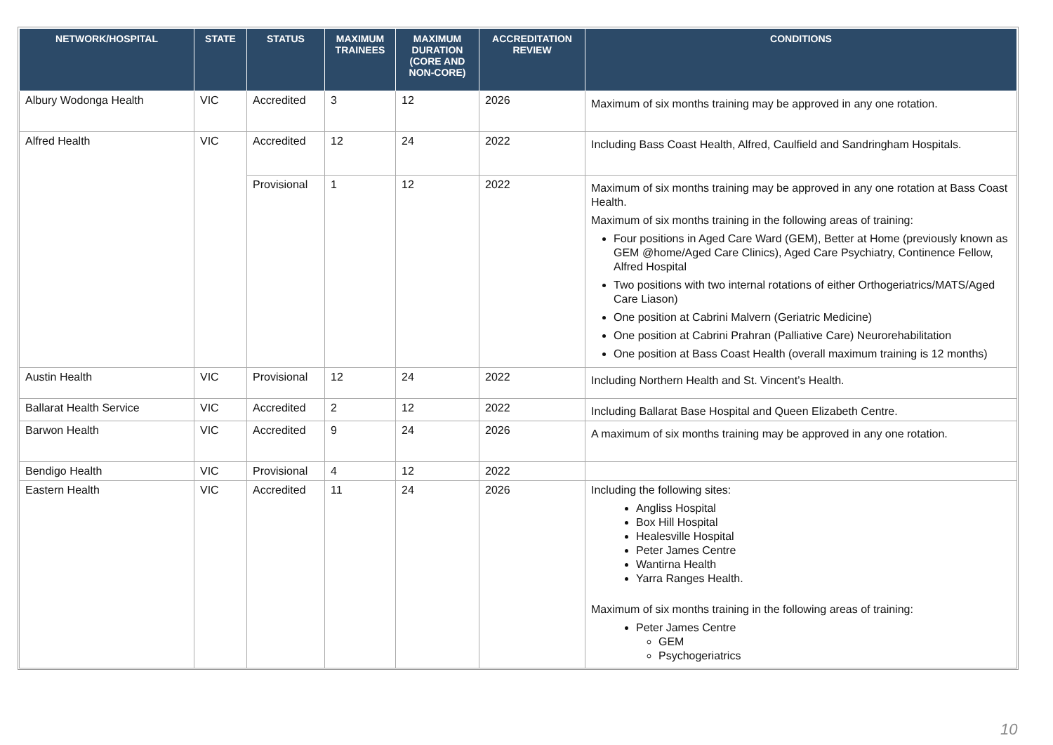| NETWORK/HOSPITAL | STATE | STATUS | MAXIMUM TRAINEES | MAXIMUM DURATION (CORE AND NON-CORE) | ACCREDITATION REVIEW | CONDITIONS |
| --- | --- | --- | --- | --- | --- | --- |
| Albury Wodonga Health | VIC | Accredited | 3 | 12 | 2026 | Maximum of six months training may be approved in any one rotation. |
| Alfred Health | VIC | Accredited | 12 | 24 | 2022 | Including Bass Coast Health, Alfred, Caulfield and Sandringham Hospitals. |
| | | Provisional | 1 | 12 | 2022 | Maximum of six months training may be approved in any one rotation at Bass Coast Health. Maximum of six months training in the following areas of training: Four positions in Aged Care Ward (GEM), Better at Home (previously known as GEM @home/Aged Care Clinics), Aged Care Psychiatry, Continence Fellow, Alfred Hospital Two positions with two internal rotations of either Orthogeriatrics/MATS/Aged Care Liason) One position at Cabrini Malvern (Geriatric Medicine) One position at Cabrini Prahran (Palliative Care) Neurorehabilitation One position at Bass Coast Health (overall maximum training is 12 months) |
| Austin Health | VIC | Provisional | 12 | 24 | 2022 | Including Northern Health and St. Vincent’s Health. |
| Ballarat Health Service | VIC | Accredited | 2 | 12 | 2022 | Including Ballarat Base Hospital and Queen Elizabeth Centre. |
| Barwon Health | VIC | Accredited | 9 | 24 | 2026 | A maximum of six months training may be approved in any one rotation. |
| Bendigo Health | VIC | Provisional | 4 | 12 | 2022 | |
| Eastern Health | VIC | Accredited | 11 | 24 | 2026 | Including the following sites: Angliss Hospital Box Hill Hospital Healesville Hospital Peter James Centre Wantirna Health Yarra Ranges Health. Maximum of six months training in the following areas of training: Peter James Centre GEM Psychogeriatrics |
10